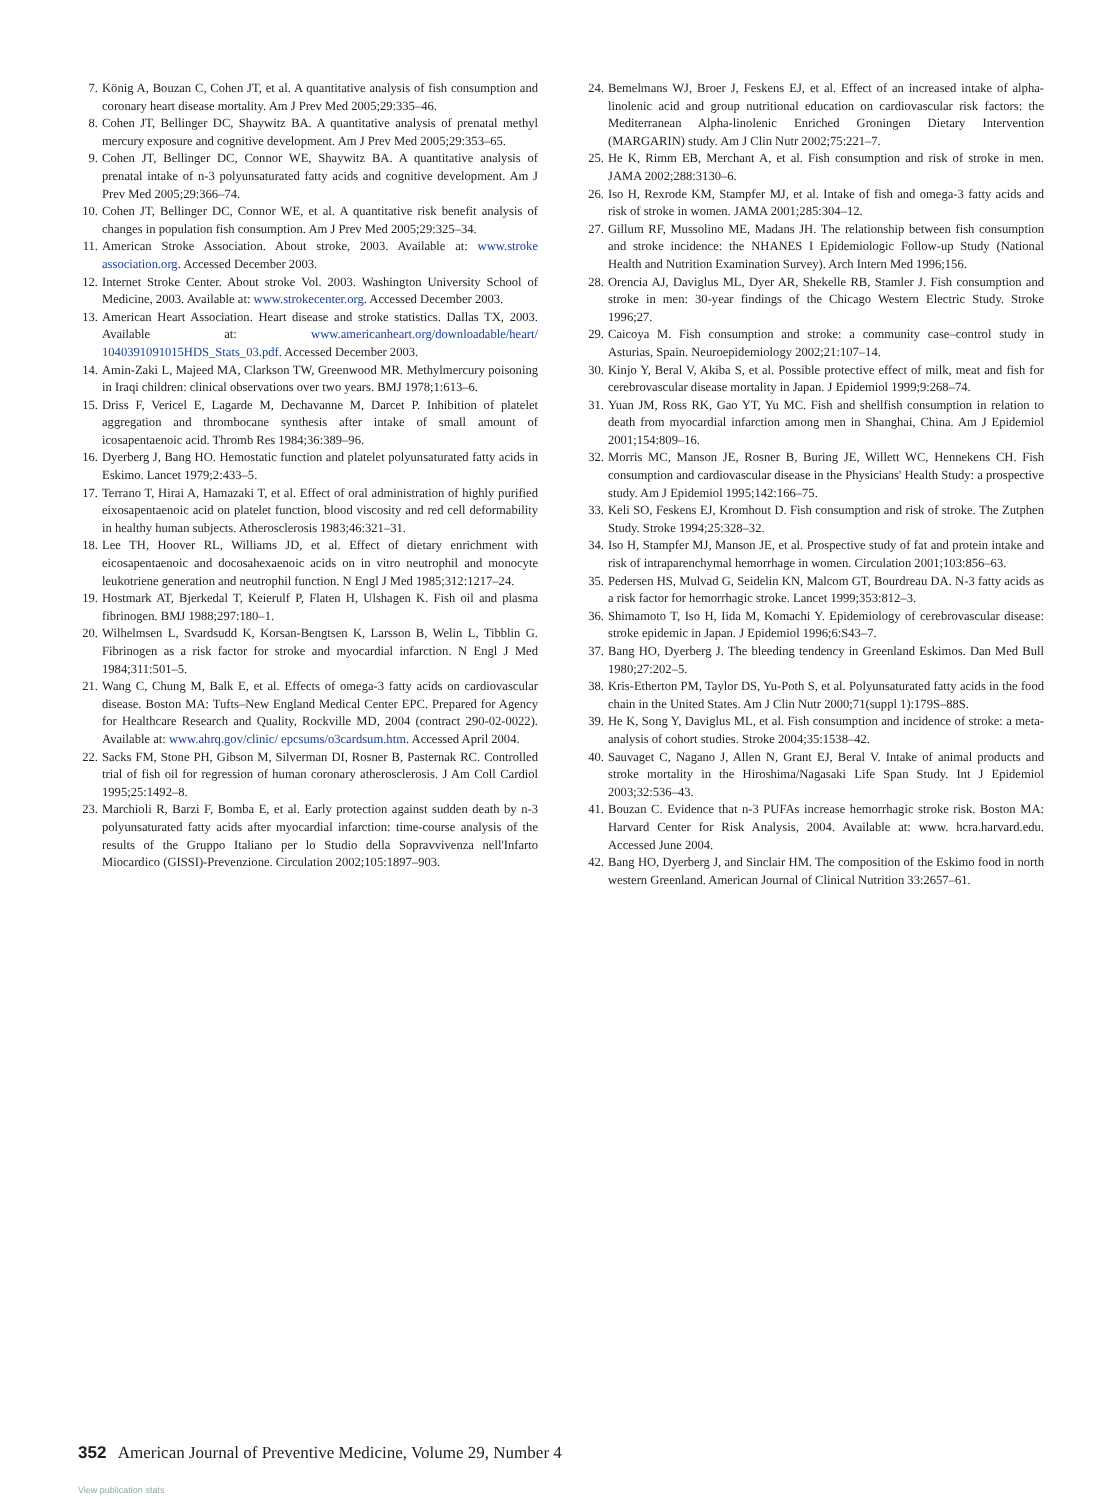7. König A, Bouzan C, Cohen JT, et al. A quantitative analysis of fish consumption and coronary heart disease mortality. Am J Prev Med 2005;29:335–46.
8. Cohen JT, Bellinger DC, Shaywitz BA. A quantitative analysis of prenatal methyl mercury exposure and cognitive development. Am J Prev Med 2005;29:353–65.
9. Cohen JT, Bellinger DC, Connor WE, Shaywitz BA. A quantitative analysis of prenatal intake of n-3 polyunsaturated fatty acids and cognitive development. Am J Prev Med 2005;29:366–74.
10. Cohen JT, Bellinger DC, Connor WE, et al. A quantitative risk benefit analysis of changes in population fish consumption. Am J Prev Med 2005;29:325–34.
11. American Stroke Association. About stroke, 2003. Available at: www.stroke association.org. Accessed December 2003.
12. Internet Stroke Center. About stroke Vol. 2003. Washington University School of Medicine, 2003. Available at: www.strokecenter.org. Accessed December 2003.
13. American Heart Association. Heart disease and stroke statistics. Dallas TX, 2003. Available at: www.americanheart.org/downloadable/heart/ 1040391091015HDS_Stats_03.pdf. Accessed December 2003.
14. Amin-Zaki L, Majeed MA, Clarkson TW, Greenwood MR. Methylmercury poisoning in Iraqi children: clinical observations over two years. BMJ 1978;1:613–6.
15. Driss F, Vericel E, Lagarde M, Dechavanne M, Darcet P. Inhibition of platelet aggregation and thrombocane synthesis after intake of small amount of icosapentaenoic acid. Thromb Res 1984;36:389–96.
16. Dyerberg J, Bang HO. Hemostatic function and platelet polyunsaturated fatty acids in Eskimo. Lancet 1979;2:433–5.
17. Terrano T, Hirai A, Hamazaki T, et al. Effect of oral administration of highly purified eixosapentaenoic acid on platelet function, blood viscosity and red cell deformability in healthy human subjects. Atherosclerosis 1983;46:321–31.
18. Lee TH, Hoover RL, Williams JD, et al. Effect of dietary enrichment with eicosapentaenoic and docosahexaenoic acids on in vitro neutrophil and monocyte leukotriene generation and neutrophil function. N Engl J Med 1985;312:1217–24.
19. Hostmark AT, Bjerkedal T, Keierulf P, Flaten H, Ulshagen K. Fish oil and plasma fibrinogen. BMJ 1988;297:180–1.
20. Wilhelmsen L, Svardsudd K, Korsan-Bengtsen K, Larsson B, Welin L, Tibblin G. Fibrinogen as a risk factor for stroke and myocardial infarction. N Engl J Med 1984;311:501–5.
21. Wang C, Chung M, Balk E, et al. Effects of omega-3 fatty acids on cardiovascular disease. Boston MA: Tufts–New England Medical Center EPC. Prepared for Agency for Healthcare Research and Quality, Rockville MD, 2004 (contract 290-02-0022). Available at: www.ahrq.gov/clinic/ epcsums/o3cardsum.htm. Accessed April 2004.
22. Sacks FM, Stone PH, Gibson M, Silverman DI, Rosner B, Pasternak RC. Controlled trial of fish oil for regression of human coronary atherosclerosis. J Am Coll Cardiol 1995;25:1492–8.
23. Marchioli R, Barzi F, Bomba E, et al. Early protection against sudden death by n-3 polyunsaturated fatty acids after myocardial infarction: time-course analysis of the results of the Gruppo Italiano per lo Studio della Sopravvivenza nell'Infarto Miocardico (GISSI)-Prevenzione. Circulation 2002;105:1897–903.
24. Bemelmans WJ, Broer J, Feskens EJ, et al. Effect of an increased intake of alpha-linolenic acid and group nutritional education on cardiovascular risk factors: the Mediterranean Alpha-linolenic Enriched Groningen Dietary Intervention (MARGARIN) study. Am J Clin Nutr 2002;75:221–7.
25. He K, Rimm EB, Merchant A, et al. Fish consumption and risk of stroke in men. JAMA 2002;288:3130–6.
26. Iso H, Rexrode KM, Stampfer MJ, et al. Intake of fish and omega-3 fatty acids and risk of stroke in women. JAMA 2001;285:304–12.
27. Gillum RF, Mussolino ME, Madans JH. The relationship between fish consumption and stroke incidence: the NHANES I Epidemiologic Follow-up Study (National Health and Nutrition Examination Survey). Arch Intern Med 1996;156.
28. Orencia AJ, Daviglus ML, Dyer AR, Shekelle RB, Stamler J. Fish consumption and stroke in men: 30-year findings of the Chicago Western Electric Study. Stroke 1996;27.
29. Caicoya M. Fish consumption and stroke: a community case–control study in Asturias, Spain. Neuroepidemiology 2002;21:107–14.
30. Kinjo Y, Beral V, Akiba S, et al. Possible protective effect of milk, meat and fish for cerebrovascular disease mortality in Japan. J Epidemiol 1999;9:268–74.
31. Yuan JM, Ross RK, Gao YT, Yu MC. Fish and shellfish consumption in relation to death from myocardial infarction among men in Shanghai, China. Am J Epidemiol 2001;154:809–16.
32. Morris MC, Manson JE, Rosner B, Buring JE, Willett WC, Hennekens CH. Fish consumption and cardiovascular disease in the Physicians' Health Study: a prospective study. Am J Epidemiol 1995;142:166–75.
33. Keli SO, Feskens EJ, Kromhout D. Fish consumption and risk of stroke. The Zutphen Study. Stroke 1994;25:328–32.
34. Iso H, Stampfer MJ, Manson JE, et al. Prospective study of fat and protein intake and risk of intraparenchymal hemorrhage in women. Circulation 2001;103:856–63.
35. Pedersen HS, Mulvad G, Seidelin KN, Malcom GT, Bourdreau DA. N-3 fatty acids as a risk factor for hemorrhagic stroke. Lancet 1999;353:812–3.
36. Shimamoto T, Iso H, Iida M, Komachi Y. Epidemiology of cerebrovascular disease: stroke epidemic in Japan. J Epidemiol 1996;6:S43–7.
37. Bang HO, Dyerberg J. The bleeding tendency in Greenland Eskimos. Dan Med Bull 1980;27:202–5.
38. Kris-Etherton PM, Taylor DS, Yu-Poth S, et al. Polyunsaturated fatty acids in the food chain in the United States. Am J Clin Nutr 2000;71(suppl 1):179S–88S.
39. He K, Song Y, Daviglus ML, et al. Fish consumption and incidence of stroke: a meta-analysis of cohort studies. Stroke 2004;35:1538–42.
40. Sauvaget C, Nagano J, Allen N, Grant EJ, Beral V. Intake of animal products and stroke mortality in the Hiroshima/Nagasaki Life Span Study. Int J Epidemiol 2003;32:536–43.
41. Bouzan C. Evidence that n-3 PUFAs increase hemorrhagic stroke risk. Boston MA: Harvard Center for Risk Analysis, 2004. Available at: www. hcra.harvard.edu. Accessed June 2004.
42. Bang HO, Dyerberg J, and Sinclair HM. The composition of the Eskimo food in north western Greenland. American Journal of Clinical Nutrition 33:2657–61.
352 American Journal of Preventive Medicine, Volume 29, Number 4
View publication stats